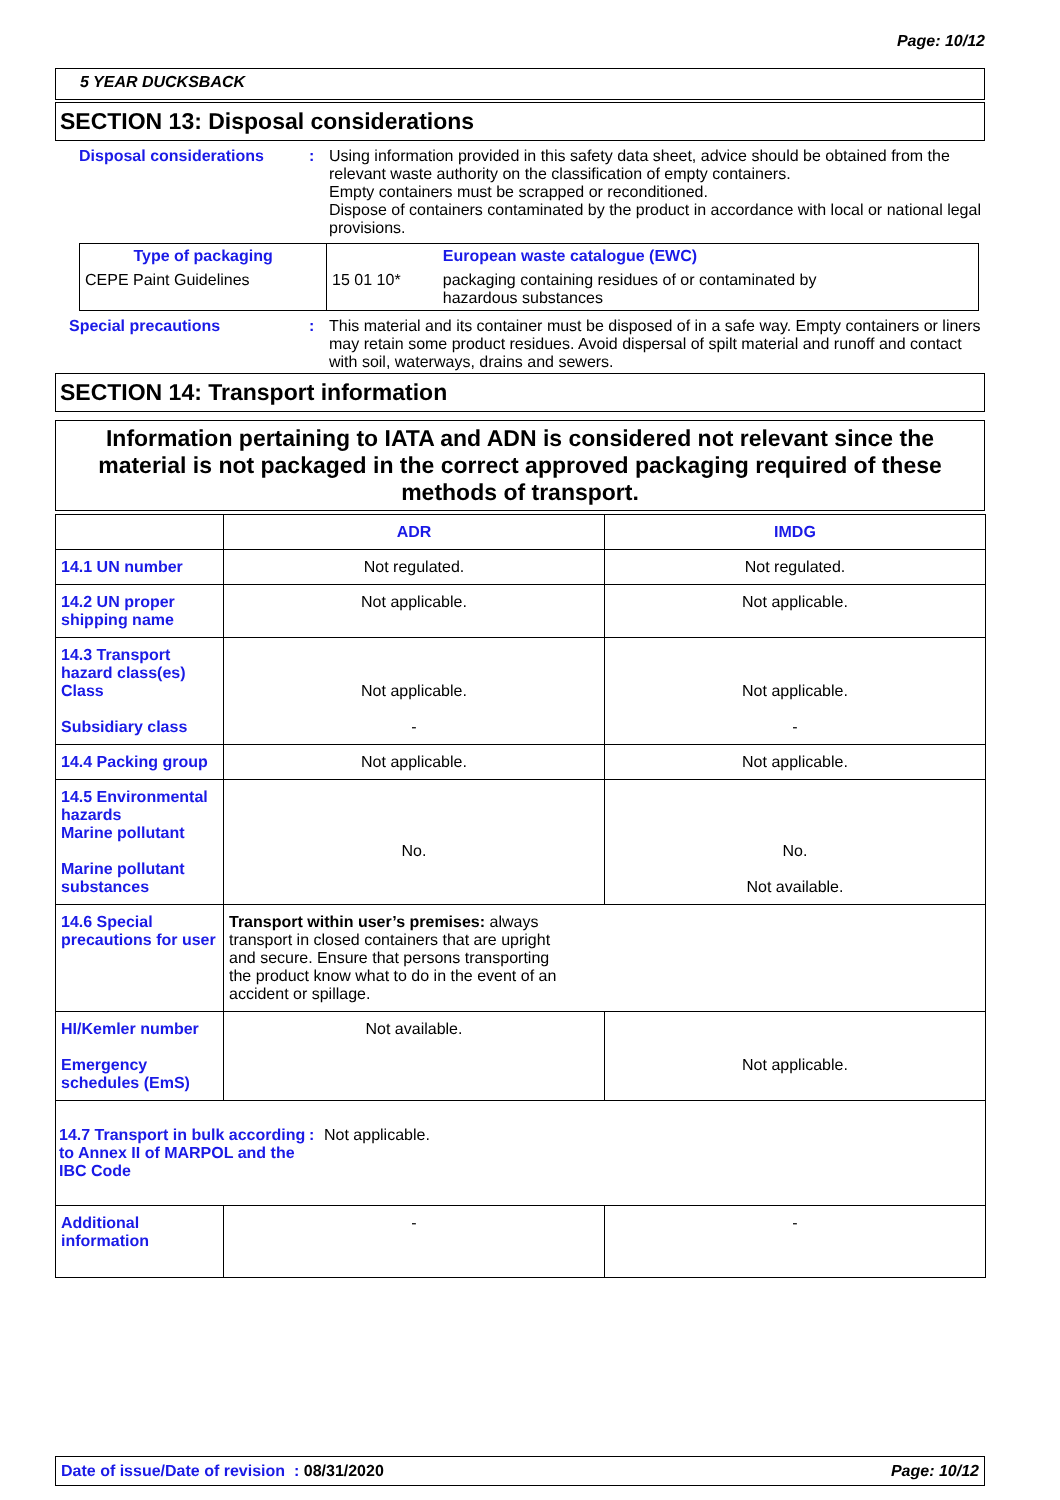Page: 10/12
5 YEAR DUCKSBACK
SECTION 13: Disposal considerations
Disposal considerations : Using information provided in this safety data sheet, advice should be obtained from the relevant waste authority on the classification of empty containers.
Empty containers must be scrapped or reconditioned.
Dispose of containers contaminated by the product in accordance with local or national legal provisions.
| Type of packaging | | European waste catalogue (EWC) |
| CEPE Paint Guidelines | 15 01 10* | packaging containing residues of or contaminated by hazardous substances |
Special precautions : This material and its container must be disposed of in a safe way. Empty containers or liners may retain some product residues. Avoid dispersal of spilt material and runoff and contact with soil, waterways, drains and sewers.
SECTION 14: Transport information
Information pertaining to IATA and ADN is considered not relevant since the material is not packaged in the correct approved packaging required of these methods of transport.
| | ADR | IMDG |
| 14.1 UN number | Not regulated. | Not regulated. |
| 14.2 UN proper shipping name | Not applicable. | Not applicable. |
| 14.3 Transport hazard class(es) Class Subsidiary class | Not applicable. - | Not applicable. - |
| 14.4 Packing group | Not applicable. | Not applicable. |
| 14.5 Environmental hazards Marine pollutant Marine pollutant substances | No. | No. Not available. |
| 14.6 Special precautions for user | Transport within user’s premises: always transport in closed containers that are upright and secure. Ensure that persons transporting the product know what to do in the event of an accident or spillage. | |
| HI/Kemler number Emergency schedules (EmS) | Not available. | Not applicable. |
| 14.7 Transport in bulk according to Annex II of MARPOL and the IBC Code : Not applicable. | | |
| Additional information | - | - |
Date of issue/Date of revision : 08/31/2020 Page: 10/12